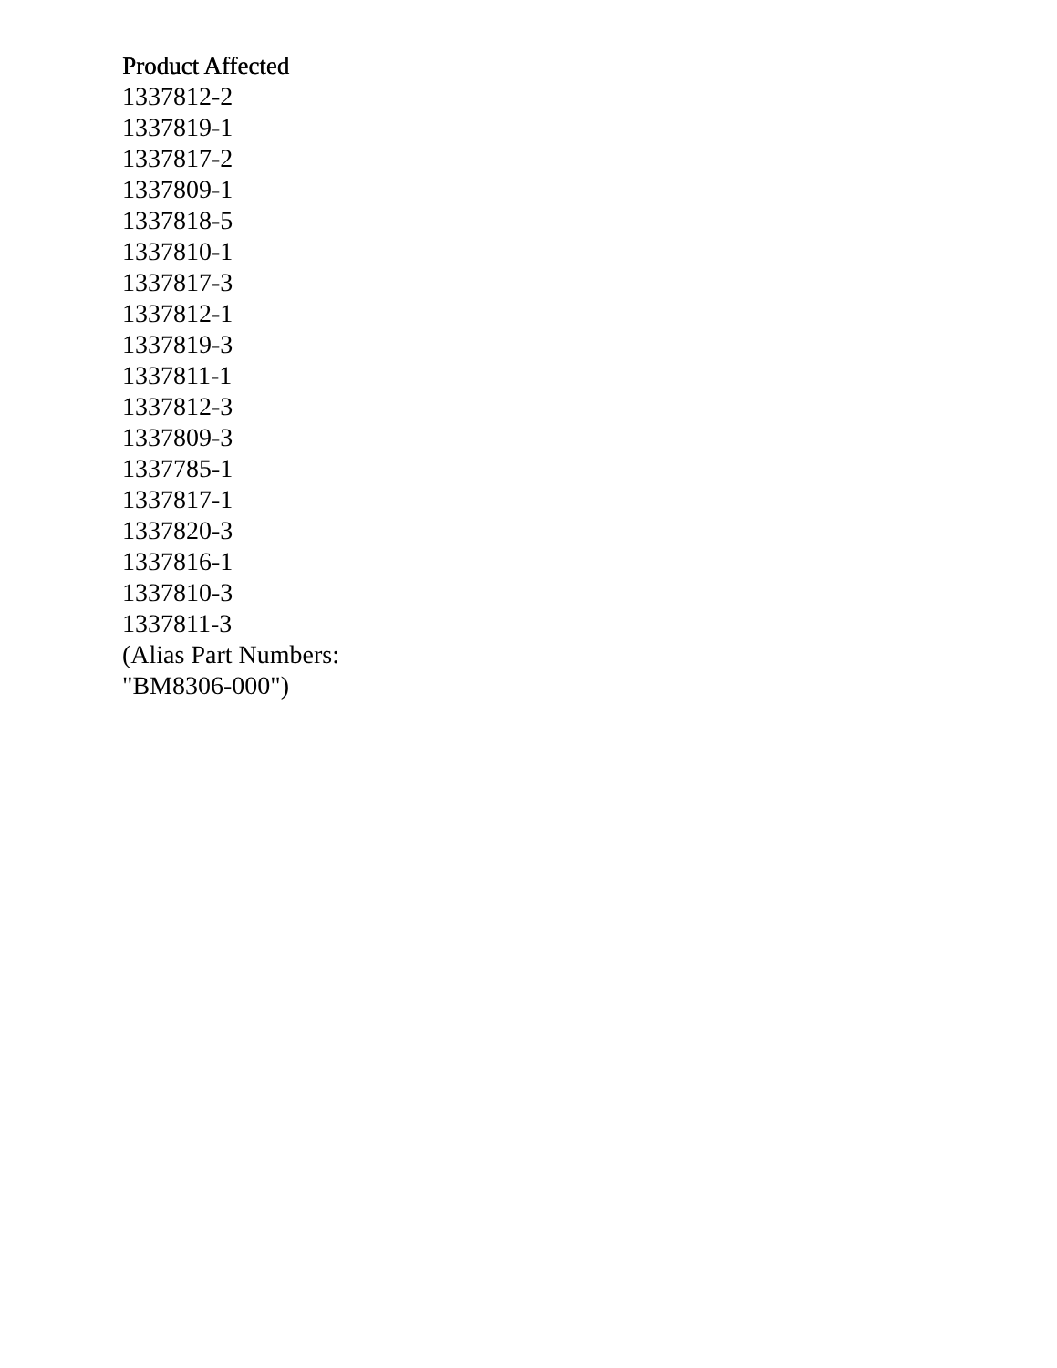Product Affected
1337812-2
1337819-1
1337817-2
1337809-1
1337818-5
1337810-1
1337817-3
1337812-1
1337819-3
1337811-1
1337812-3
1337809-3
1337785-1
1337817-1
1337820-3
1337816-1
1337810-3
1337811-3
(Alias Part Numbers:
"BM8306-000")